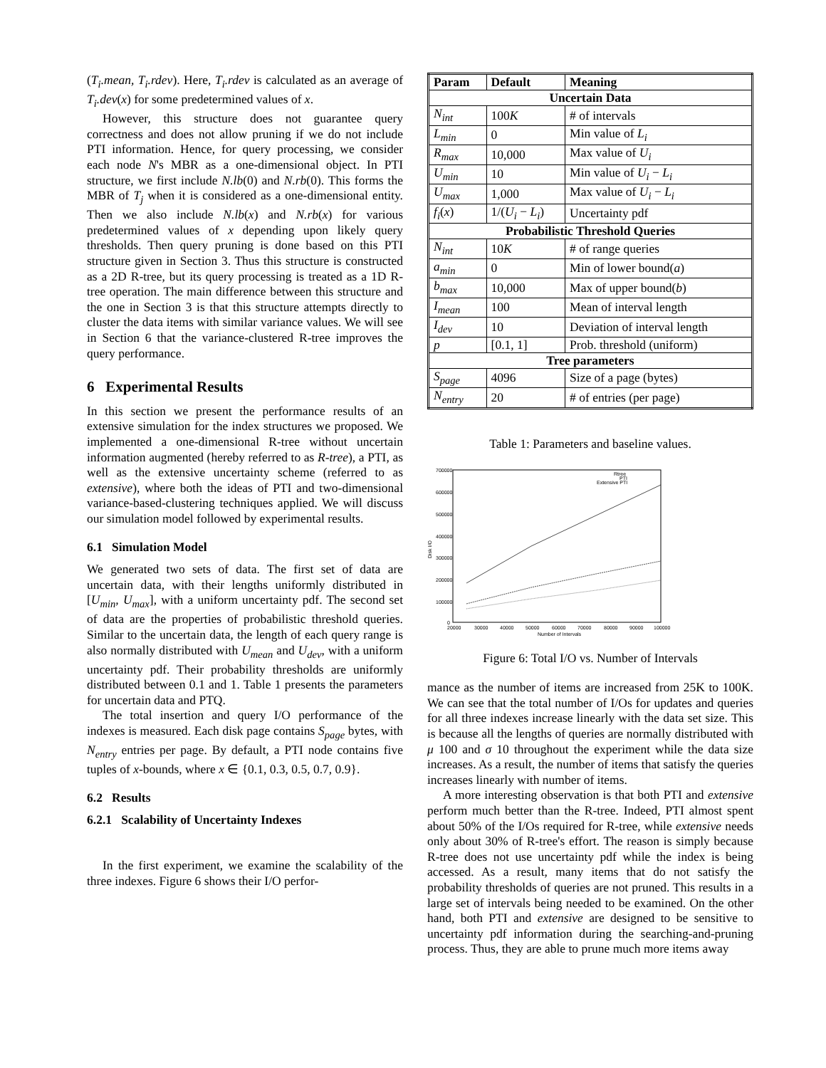(T<sub>i</sub>.mean, T<sub>i</sub>.rdev). Here, T<sub>i</sub>.rdev is calculated as an average of T<sub>i</sub>.dev(x) for some predetermined values of x.
However, this structure does not guarantee query correctness and does not allow pruning if we do not include PTI information. Hence, for query processing, we consider each node N's MBR as a one-dimensional object. In PTI structure, we first include N.lb(0) and N.rb(0). This forms the MBR of T<sub>j</sub> when it is considered as a one-dimensional entity. Then we also include N.lb(x) and N.rb(x) for various predetermined values of x depending upon likely query thresholds. Then query pruning is done based on this PTI structure given in Section 3. Thus this structure is constructed as a 2D R-tree, but its query processing is treated as a 1D R-tree operation. The main difference between this structure and the one in Section 3 is that this structure attempts directly to cluster the data items with similar variance values. We will see in Section 6 that the variance-clustered R-tree improves the query performance.
6 Experimental Results
In this section we present the performance results of an extensive simulation for the index structures we proposed. We implemented a one-dimensional R-tree without uncertain information augmented (hereby referred to as R-tree), a PTI, as well as the extensive uncertainty scheme (referred to as extensive), where both the ideas of PTI and two-dimensional variance-based-clustering techniques applied. We will discuss our simulation model followed by experimental results.
6.1 Simulation Model
We generated two sets of data. The first set of data are uncertain data, with their lengths uniformly distributed in [U<sub>min</sub>, U<sub>max</sub>], with a uniform uncertainty pdf. The second set of data are the properties of probabilistic threshold queries. Similar to the uncertain data, the length of each query range is also normally distributed with U<sub>mean</sub> and U<sub>dev</sub>, with a uniform uncertainty pdf. Their probability thresholds are uniformly distributed between 0.1 and 1. Table 1 presents the parameters for uncertain data and PTQ.
The total insertion and query I/O performance of the indexes is measured. Each disk page contains S<sub>page</sub> bytes, with N<sub>entry</sub> entries per page. By default, a PTI node contains five tuples of x-bounds, where x ∈ {0.1, 0.3, 0.5, 0.7, 0.9}.
6.2 Results
6.2.1 Scalability of Uncertainty Indexes
In the first experiment, we examine the scalability of the three indexes. Figure 6 shows their I/O perfor-
| Param | Default | Meaning |
| --- | --- | --- |
| Uncertain Data | | |
| N<sub>int</sub> | 100 K | # of intervals |
| L<sub>min</sub> | 0 | Min value of L<sub>i</sub> |
| R<sub>max</sub> | 10,000 | Max value of U<sub>i</sub> |
| U<sub>min</sub> | 10 | Min value of U<sub>i</sub> − L<sub>i</sub> |
| U<sub>max</sub> | 1,000 | Max value of U<sub>i</sub> − L<sub>i</sub> |
| f<sub>i</sub> ( x ) | 1/( U<sub>i</sub> − L<sub>i</sub> ) | Uncertainty pdf |
| Probabilistic Threshold Queries | | |
| N<sub>int</sub> | 10 K | # of range queries |
| a<sub>min</sub> | 0 | Min of lower bound( a ) |
| b<sub>max</sub> | 10,000 | Max of upper bound( b ) |
| I<sub>mean</sub> | 100 | Mean of interval length |
| I<sub>dev</sub> | 10 | Deviation of interval length |
| p | [0.1, 1] | Prob. threshold (uniform) |
| Tree parameters | | |
| S<sub>page</sub> | 4096 | Size of a page (bytes) |
| N<sub>entry</sub> | 20 | # of entries (per page) |
Table 1: Parameters and baseline values.
Disk I/O
700000
600000
500000
400000
300000
200000
100000
0
20000
30000
40000
50000
60000
70000
80000
90000
100000
Number of Intervals
Rtree
PTI
Extensive PTI
Figure 6: Total I/O vs. Number of Intervals
mance as the number of items are increased from 25K to 100K. We can see that the total number of I/Os for updates and queries for all three indexes increase linearly with the data set size. This is because all the lengths of queries are normally distributed with μ 100 and σ 10 throughout the experiment while the data size increases. As a result, the number of items that satisfy the queries increases linearly with number of items.
A more interesting observation is that both PTI and extensive perform much better than the R-tree. Indeed, PTI almost spent about 50% of the I/Os required for R-tree, while extensive needs only about 30% of R-tree's effort. The reason is simply because R-tree does not use uncertainty pdf while the index is being accessed. As a result, many items that do not satisfy the probability thresholds of queries are not pruned. This results in a large set of intervals being needed to be examined. On the other hand, both PTI and extensive are designed to be sensitive to uncertainty pdf information during the searching-and-pruning process. Thus, they are able to prune much more items away